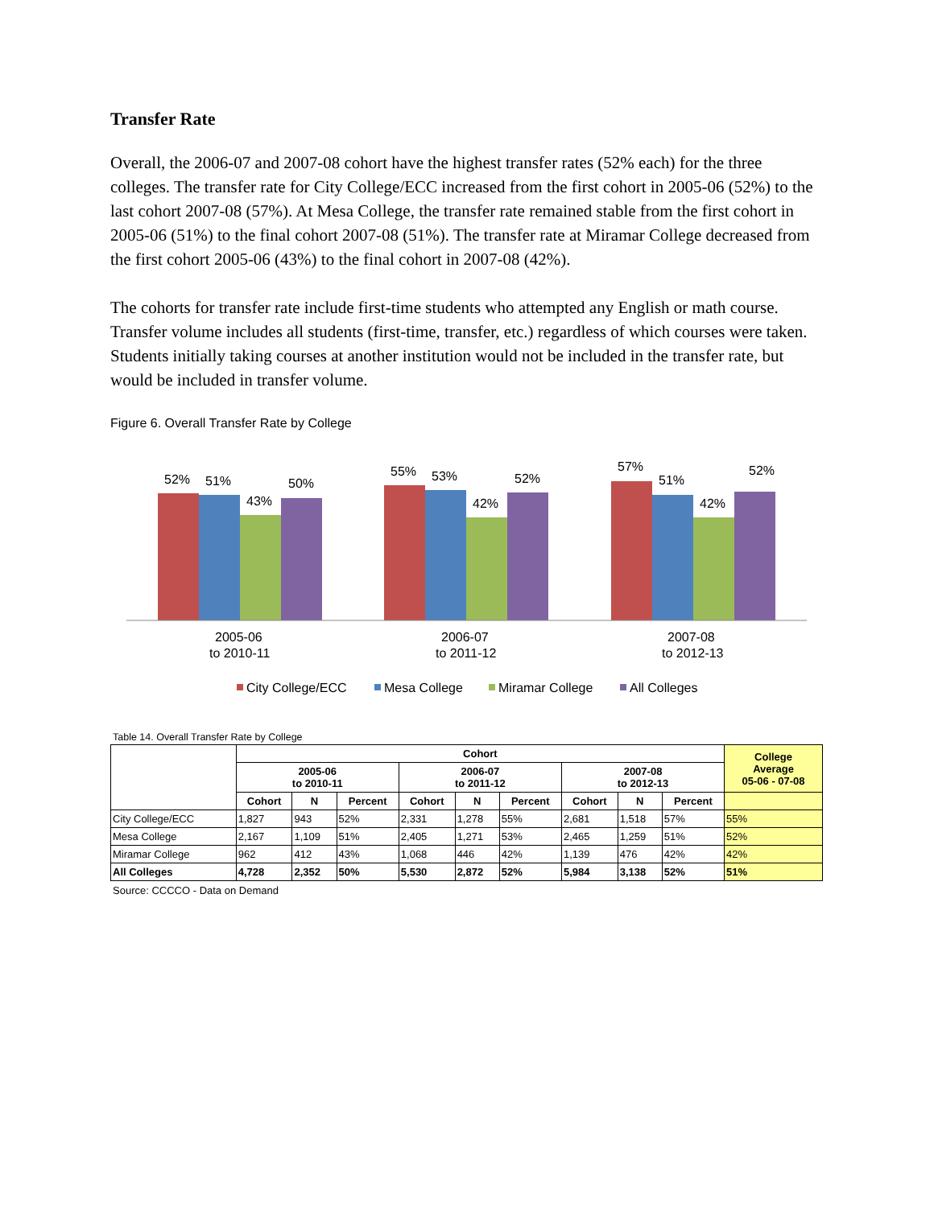Transfer Rate
Overall, the 2006-07 and 2007-08 cohort have the highest transfer rates (52% each) for the three colleges. The transfer rate for City College/ECC increased from the first cohort in 2005-06 (52%) to the last cohort 2007-08 (57%). At Mesa College, the transfer rate remained stable from the first cohort in 2005-06 (51%) to the final cohort 2007-08 (51%). The transfer rate at Miramar College decreased from the first cohort 2005-06 (43%) to the final cohort in 2007-08 (42%).
The cohorts for transfer rate include first-time students who attempted any English or math course. Transfer volume includes all students (first-time, transfer, etc.) regardless of which courses were taken. Students initially taking courses at another institution would not be included in the transfer rate, but would be included in transfer volume.
Figure 6. Overall Transfer Rate by College
52%
51%
43%
50%
55%
53%
42%
52%
57%
51%
42%
52%
2005-06
to 2010-11
2006-07
to 2011-12
2007-08
to 2012-13
City College/ECC
Mesa College
Miramar College
All Colleges
Table 14. Overall Transfer Rate by College
| | Cohort | | | | | | | | | College Average 05-06 - 07-08 |
| --- | --- | --- | --- | --- | --- | --- | --- | --- | --- | --- |
| | 2005-06 to 2010-11 | | | 2006-07 to 2011-12 | | | 2007-08 to 2012-13 | | | |
| | Cohort | N | Percent | Cohort | N | Percent | Cohort | N | Percent | |
| City College/ECC | 1,827 | 943 | 52% | 2,331 | 1,278 | 55% | 2,681 | 1,518 | 57% | 55% |
| Mesa College | 2,167 | 1,109 | 51% | 2,405 | 1,271 | 53% | 2,465 | 1,259 | 51% | 52% |
| Miramar College | 962 | 412 | 43% | 1,068 | 446 | 42% | 1,139 | 476 | 42% | 42% |
| All Colleges | 4,728 | 2,352 | 50% | 5,530 | 2,872 | 52% | 5,984 | 3,138 | 52% | 51% |
Source: CCCCO - Data on Demand